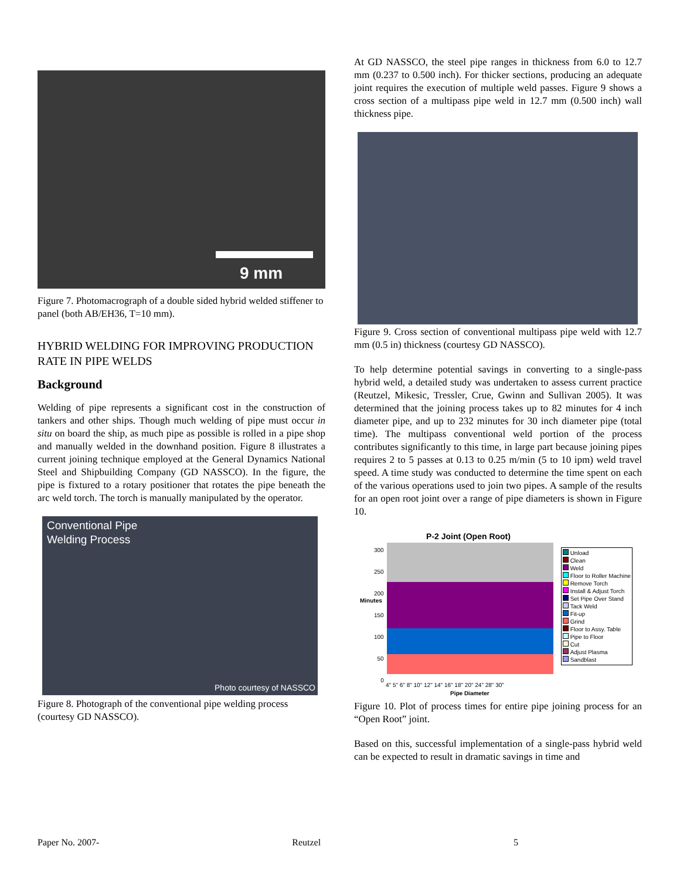9 mm
Figure 7. Photomacrograph of a double sided hybrid welded stiffener to panel (both AB/EH36, T=10 mm).
HYBRID WELDING FOR IMPROVING PRODUCTION RATE IN PIPE WELDS
Background
Welding of pipe represents a significant cost in the construction of tankers and other ships. Though much welding of pipe must occur in situ on board the ship, as much pipe as possible is rolled in a pipe shop and manually welded in the downhand position. Figure 8 illustrates a current joining technique employed at the General Dynamics National Steel and Shipbuilding Company (GD NASSCO). In the figure, the pipe is fixtured to a rotary positioner that rotates the pipe beneath the arc weld torch. The torch is manually manipulated by the operator.
Conventional Pipe
Welding Process
Photo courtesy of NASSCO
Figure 8. Photograph of the conventional pipe welding process (courtesy GD NASSCO).
At GD NASSCO, the steel pipe ranges in thickness from 6.0 to 12.7 mm (0.237 to 0.500 inch). For thicker sections, producing an adequate joint requires the execution of multiple weld passes. Figure 9 shows a cross section of a multipass pipe weld in 12.7 mm (0.500 inch) wall thickness pipe.
Figure 9. Cross section of conventional multipass pipe weld with 12.7 mm (0.5 in) thickness (courtesy GD NASSCO).
To help determine potential savings in converting to a single-pass hybrid weld, a detailed study was undertaken to assess current practice (Reutzel, Mikesic, Tressler, Crue, Gwinn and Sullivan 2005). It was determined that the joining process takes up to 82 minutes for 4 inch diameter pipe, and up to 232 minutes for 30 inch diameter pipe (total time). The multipass conventional weld portion of the process contributes significantly to this time, in large part because joining pipes requires 2 to 5 passes at 0.13 to 0.25 m/min (5 to 10 ipm) weld travel speed. A time study was conducted to determine the time spent on each of the various operations used to join two pipes. A sample of the results for an open root joint over a range of pipe diameters is shown in Figure 10.
P-2 Joint (Open Root)
Minutes
300
250
200
150
100
50
0
4" 5" 6" 8" 10" 12" 14" 16" 18" 20" 24" 28" 30"
Pipe Diameter
Unload
Clean
Weld
Floor to Roller Machine
Remove Torch
Install & Adjust Torch
Set Pipe Over Stand
Tack Weld
Fit-up
Grind
Floor to Assy. Table
Pipe to Floor
Cut
Adjust Plasma
Sandblast
Figure 10. Plot of process times for entire pipe joining process for an “Open Root” joint.
Based on this, successful implementation of a single-pass hybrid weld can be expected to result in dramatic savings in time and
Paper No. 2007- Reutzel 5